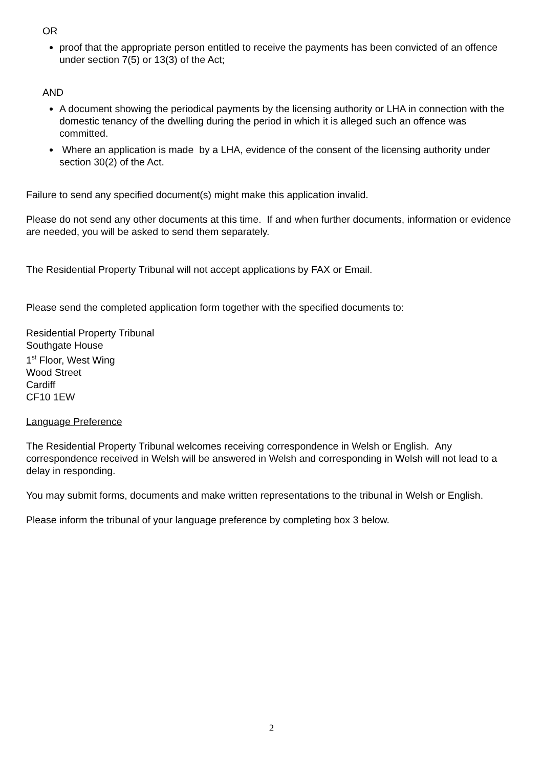OR
proof that the appropriate person entitled to receive the payments has been convicted of an offence under section 7(5) or 13(3) of the Act;
AND
A document showing the periodical payments by the licensing authority or LHA in connection with the domestic tenancy of the dwelling during the period in which it is alleged such an offence was committed.
Where an application is made by a LHA, evidence of the consent of the licensing authority under section 30(2) of the Act.
Failure to send any specified document(s) might make this application invalid.
Please do not send any other documents at this time. If and when further documents, information or evidence are needed, you will be asked to send them separately.
The Residential Property Tribunal will not accept applications by FAX or Email.
Please send the completed application form together with the specified documents to:
Residential Property Tribunal
Southgate House
1<sup>st</sup> Floor, West Wing
Wood Street
Cardiff
CF10 1EW
Language Preference
The Residential Property Tribunal welcomes receiving correspondence in Welsh or English. Any correspondence received in Welsh will be answered in Welsh and corresponding in Welsh will not lead to a delay in responding.
You may submit forms, documents and make written representations to the tribunal in Welsh or English.
Please inform the tribunal of your language preference by completing box 3 below.
2